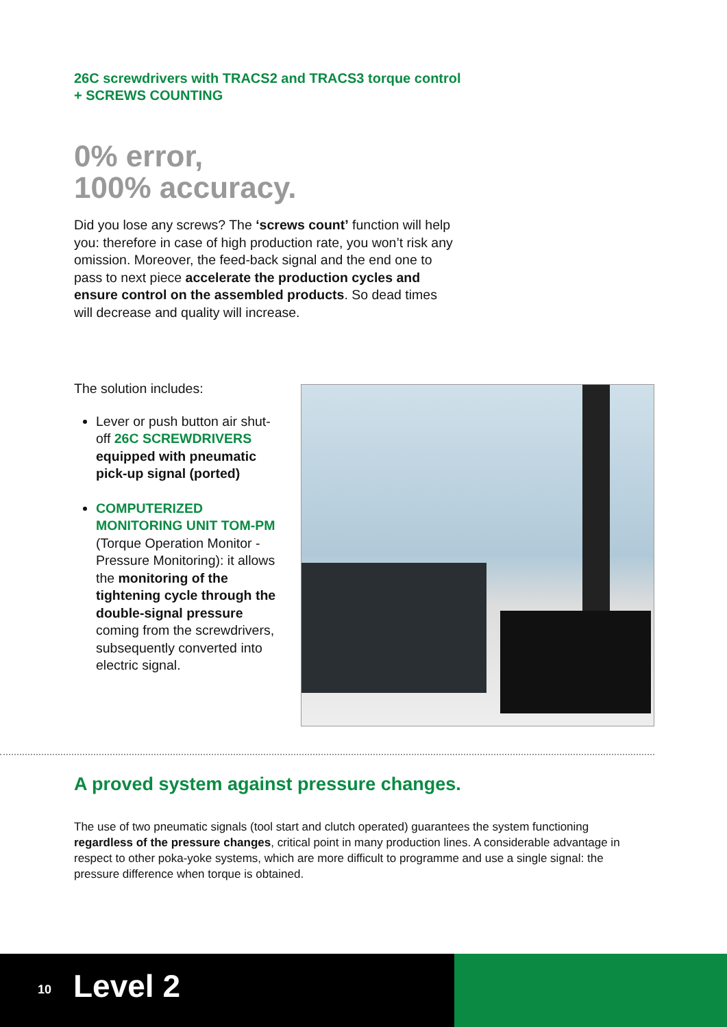26C screwdrivers with TRACS2 and TRACS3 torque control
+ SCREWS COUNTING
0% error,
100% accuracy.
Did you lose any screws? The ‘screws count’ function will help you: therefore in case of high production rate, you won’t risk any omission. Moreover, the feed-back signal and the end one to pass to next piece accelerate the production cycles and ensure control on the assembled products. So dead times will decrease and quality will increase.
The solution includes:
Lever or push button air shut-off 26C SCREWDRIVERS equipped with pneumatic pick-up signal (ported)
COMPUTERIZED MONITORING UNIT TOM-PM (Torque Operation Monitor - Pressure Monitoring): it allows the monitoring of the tightening cycle through the double-signal pressure coming from the screwdrivers, subsequently converted into electric signal.
A proved system against pressure changes.
The use of two pneumatic signals (tool start and clutch operated) guarantees the system functioning regardless of the pressure changes, critical point in many production lines. A considerable advantage in respect to other poka-yoke systems, which are more difficult to programme and use a single signal: the pressure difference when torque is obtained.
10 Level 2